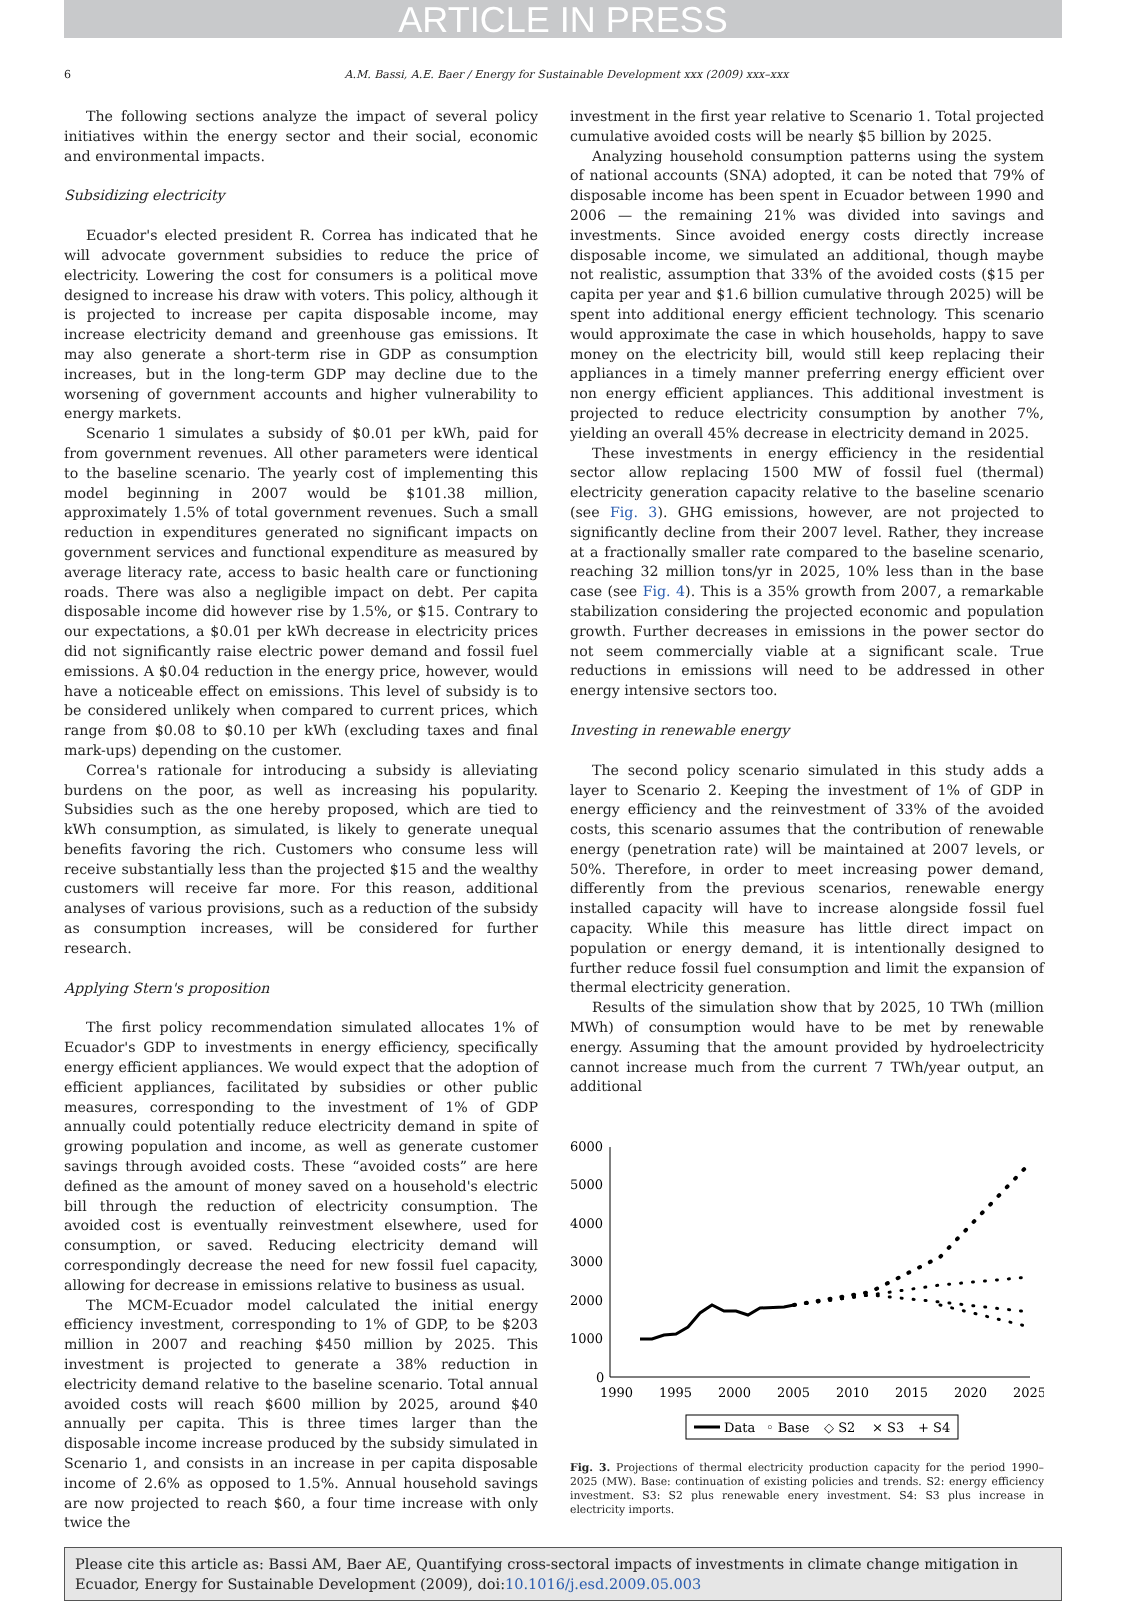ARTICLE IN PRESS
6 A.M. Bassi, A.E. Baer / Energy for Sustainable Development xxx (2009) xxx–xxx
The following sections analyze the impact of several policy initiatives within the energy sector and their social, economic and environmental impacts.
Subsidizing electricity
Ecuador's elected president R. Correa has indicated that he will advocate government subsidies to reduce the price of electricity. Lowering the cost for consumers is a political move designed to increase his draw with voters. This policy, although it is projected to increase per capita disposable income, may increase electricity demand and greenhouse gas emissions. It may also generate a short-term rise in GDP as consumption increases, but in the long-term GDP may decline due to the worsening of government accounts and higher vulnerability to energy markets.
Scenario 1 simulates a subsidy of $0.01 per kWh, paid for from government revenues. All other parameters were identical to the baseline scenario. The yearly cost of implementing this model beginning in 2007 would be $101.38 million, approximately 1.5% of total government revenues. Such a small reduction in expenditures generated no significant impacts on government services and functional expenditure as measured by average literacy rate, access to basic health care or functioning roads. There was also a negligible impact on debt. Per capita disposable income did however rise by 1.5%, or $15. Contrary to our expectations, a $0.01 per kWh decrease in electricity prices did not significantly raise electric power demand and fossil fuel emissions. A $0.04 reduction in the energy price, however, would have a noticeable effect on emissions. This level of subsidy is to be considered unlikely when compared to current prices, which range from $0.08 to $0.10 per kWh (excluding taxes and final mark-ups) depending on the customer.
Correa's rationale for introducing a subsidy is alleviating burdens on the poor, as well as increasing his popularity. Subsidies such as the one hereby proposed, which are tied to kWh consumption, as simulated, is likely to generate unequal benefits favoring the rich. Customers who consume less will receive substantially less than the projected $15 and the wealthy customers will receive far more. For this reason, additional analyses of various provisions, such as a reduction of the subsidy as consumption increases, will be considered for further research.
Applying Stern's proposition
The first policy recommendation simulated allocates 1% of Ecuador's GDP to investments in energy efficiency, specifically energy efficient appliances. We would expect that the adoption of efficient appliances, facilitated by subsidies or other public measures, corresponding to the investment of 1% of GDP annually could potentially reduce electricity demand in spite of growing population and income, as well as generate customer savings through avoided costs. These “avoided costs” are here defined as the amount of money saved on a household's electric bill through the reduction of electricity consumption. The avoided cost is eventually reinvestment elsewhere, used for consumption, or saved. Reducing electricity demand will correspondingly decrease the need for new fossil fuel capacity, allowing for decrease in emissions relative to business as usual.
The MCM-Ecuador model calculated the initial energy efficiency investment, corresponding to 1% of GDP, to be $203 million in 2007 and reaching $450 million by 2025. This investment is projected to generate a 38% reduction in electricity demand relative to the baseline scenario. Total annual avoided costs will reach $600 million by 2025, around $40 annually per capita. This is three times larger than the disposable income increase produced by the subsidy simulated in Scenario 1, and consists in an increase in per capita disposable income of 2.6% as opposed to 1.5%. Annual household savings are now projected to reach $60, a four time increase with only twice the
investment in the first year relative to Scenario 1. Total projected cumulative avoided costs will be nearly $5 billion by 2025.
Analyzing household consumption patterns using the system of national accounts (SNA) adopted, it can be noted that 79% of disposable income has been spent in Ecuador between 1990 and 2006 — the remaining 21% was divided into savings and investments. Since avoided energy costs directly increase disposable income, we simulated an additional, though maybe not realistic, assumption that 33% of the avoided costs ($15 per capita per year and $1.6 billion cumulative through 2025) will be spent into additional energy efficient technology. This scenario would approximate the case in which households, happy to save money on the electricity bill, would still keep replacing their appliances in a timely manner preferring energy efficient over non energy efficient appliances. This additional investment is projected to reduce electricity consumption by another 7%, yielding an overall 45% decrease in electricity demand in 2025.
These investments in energy efficiency in the residential sector allow replacing 1500 MW of fossil fuel (thermal) electricity generation capacity relative to the baseline scenario (see Fig. 3). GHG emissions, however, are not projected to significantly decline from their 2007 level. Rather, they increase at a fractionally smaller rate compared to the baseline scenario, reaching 32 million tons/yr in 2025, 10% less than in the base case (see Fig. 4). This is a 35% growth from 2007, a remarkable stabilization considering the projected economic and population growth. Further decreases in emissions in the power sector do not seem commercially viable at a significant scale. True reductions in emissions will need to be addressed in other energy intensive sectors too.
Investing in renewable energy
The second policy scenario simulated in this study adds a layer to Scenario 2. Keeping the investment of 1% of GDP in energy efficiency and the reinvestment of 33% of the avoided costs, this scenario assumes that the contribution of renewable energy (penetration rate) will be maintained at 2007 levels, or 50%. Therefore, in order to meet increasing power demand, differently from the previous scenarios, renewable energy installed capacity will have to increase alongside fossil fuel capacity. While this measure has little direct impact on population or energy demand, it is intentionally designed to further reduce fossil fuel consumption and limit the expansion of thermal electricity generation.
Results of the simulation show that by 2025, 10 TWh (million MWh) of consumption would have to be met by renewable energy. Assuming that the amount provided by hydroelectricity cannot increase much from the current 7 TWh/year output, an additional
6000
5000
4000
3000
2000
1000
0
1990
1995
2000
2005
2010
2015
2020
2025
Data
◦ Base
◇ S2
× S3
+ S4
Fig. 3. Projections of thermal electricity production capacity for the period 1990–2025 (MW). Base: continuation of existing policies and trends. S2: energy efficiency investment. S3: S2 plus renewable enery investment. S4: S3 plus increase in electricity imports.
Please cite this article as: Bassi AM, Baer AE, Quantifying cross-sectoral impacts of investments in climate change mitigation in Ecuador, Energy for Sustainable Development (2009), doi:10.1016/j.esd.2009.05.003